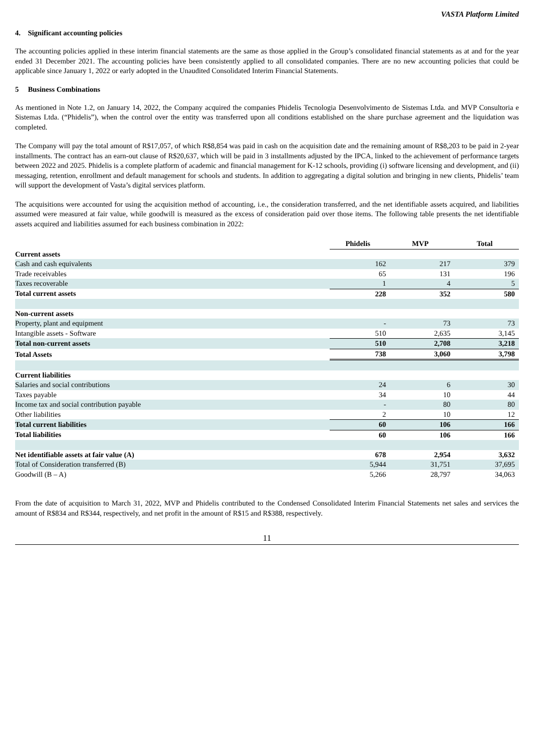VASTA Platform Limited
4. Significant accounting policies
The accounting policies applied in these interim financial statements are the same as those applied in the Group’s consolidated financial statements as at and for the year ended 31 December 2021. The accounting policies have been consistently applied to all consolidated companies. There are no new accounting policies that could be applicable since January 1, 2022 or early adopted in the Unaudited Consolidated Interim Financial Statements.
5 Business Combinations
As mentioned in Note 1.2, on January 14, 2022, the Company acquired the companies Phidelis Tecnologia Desenvolvimento de Sistemas Ltda. and MVP Consultoria e Sistemas Ltda. (“Phidelis”), when the control over the entity was transferred upon all conditions established on the share purchase agreement and the liquidation was completed.
The Company will pay the total amount of R$17,057, of which R$8,854 was paid in cash on the acquisition date and the remaining amount of R$8,203 to be paid in 2-year installments. The contract has an earn-out clause of R$20,637, which will be paid in 3 installments adjusted by the IPCA, linked to the achievement of performance targets between 2022 and 2025. Phidelis is a complete platform of academic and financial management for K-12 schools, providing (i) software licensing and development, and (ii) messaging, retention, enrollment and default management for schools and students. In addition to aggregating a digital solution and bringing in new clients, Phidelis’ team will support the development of Vasta’s digital services platform.
The acquisitions were accounted for using the acquisition method of accounting, i.e., the consideration transferred, and the net identifiable assets acquired, and liabilities assumed were measured at fair value, while goodwill is measured as the excess of consideration paid over those items. The following table presents the net identifiable assets acquired and liabilities assumed for each business combination in 2022:
| | Phidelis | MVP | Total |
| Current assets | | | |
| Cash and cash equivalents | 162 | 217 | 379 |
| Trade receivables | 65 | 131 | 196 |
| Taxes recoverable | 1 | 4 | 5 |
| Total current assets | 228 | 352 | 580 |
| Non-current assets | | | |
| Property, plant and equipment | - | 73 | 73 |
| Intangible assets - Software | 510 | 2,635 | 3,145 |
| Total non-current assets | 510 | 2,708 | 3,218 |
| Total Assets | 738 | 3,060 | 3,798 |
| Current liabilities | | | |
| Salaries and social contributions | 24 | 6 | 30 |
| Taxes payable | 34 | 10 | 44 |
| Income tax and social contribution payable | - | 80 | 80 |
| Other liabilities | 2 | 10 | 12 |
| Total current liabilities | 60 | 106 | 166 |
| Total liabilities | 60 | 106 | 166 |
| Net identifiable assets at fair value (A) | 678 | 2,954 | 3,632 |
| Total of Consideration transferred (B) | 5,944 | 31,751 | 37,695 |
| Goodwill (B – A) | 5,266 | 28,797 | 34,063 |
From the date of acquisition to March 31, 2022, MVP and Phidelis contributed to the Condensed Consolidated Interim Financial Statements net sales and services the amount of R$834 and R$344, respectively, and net profit in the amount of R$15 and R$388, respectively.
11